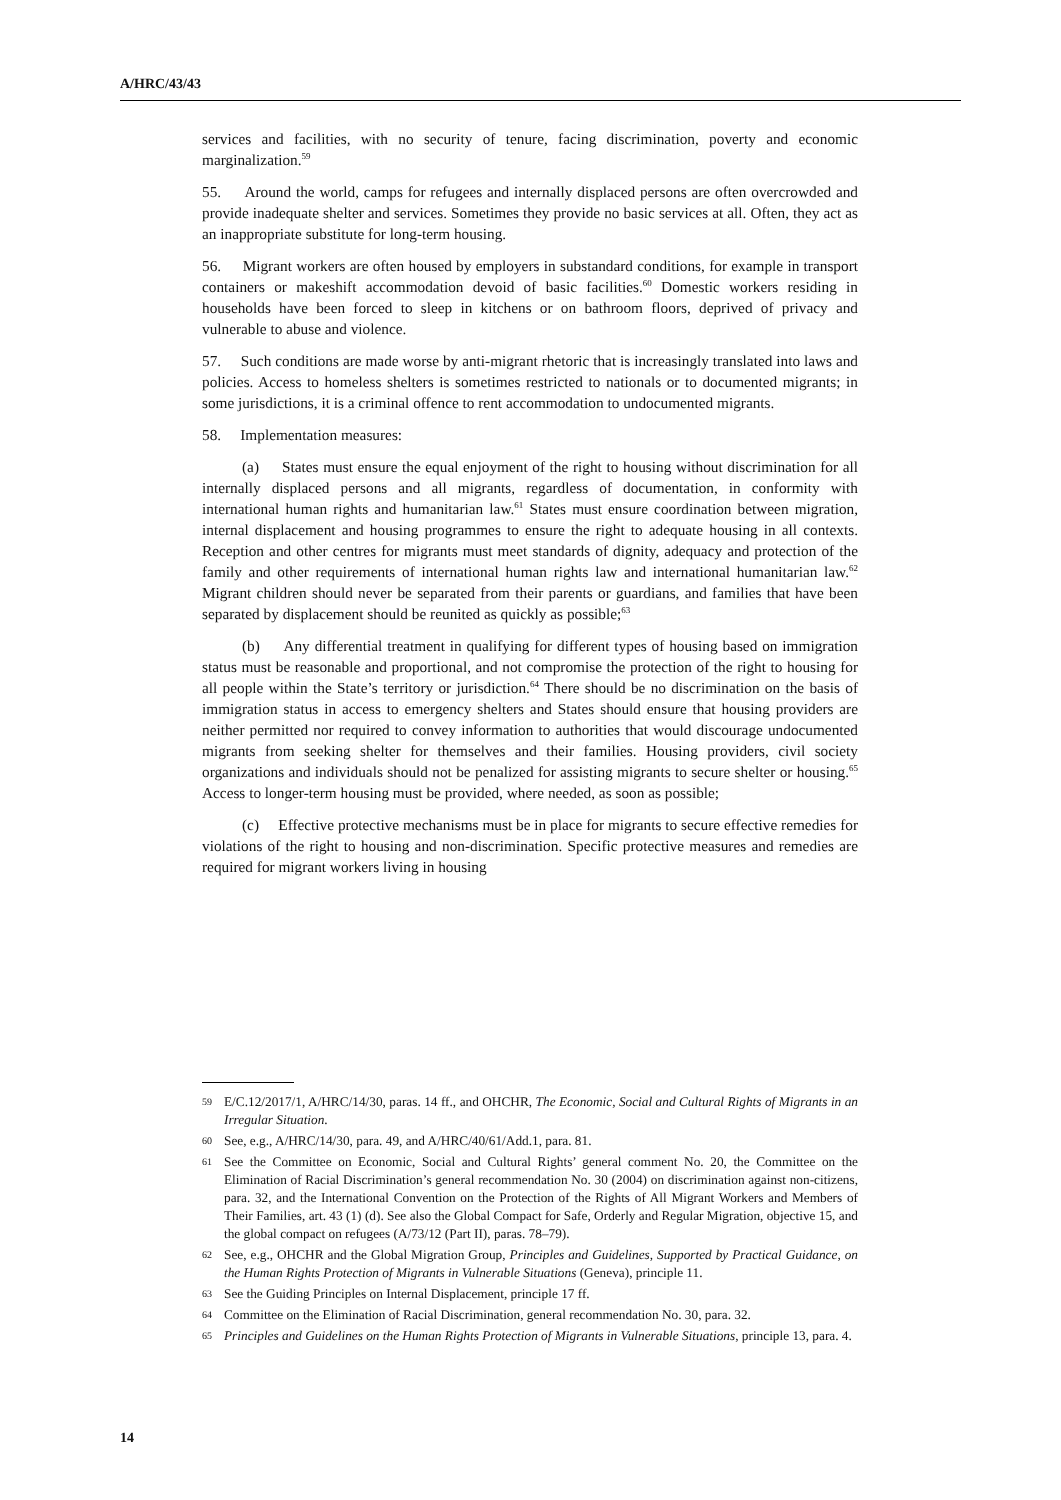A/HRC/43/43
services and facilities, with no security of tenure, facing discrimination, poverty and economic marginalization.<sup>59</sup>
55. Around the world, camps for refugees and internally displaced persons are often overcrowded and provide inadequate shelter and services. Sometimes they provide no basic services at all. Often, they act as an inappropriate substitute for long-term housing.
56. Migrant workers are often housed by employers in substandard conditions, for example in transport containers or makeshift accommodation devoid of basic facilities.<sup>60</sup> Domestic workers residing in households have been forced to sleep in kitchens or on bathroom floors, deprived of privacy and vulnerable to abuse and violence.
57. Such conditions are made worse by anti-migrant rhetoric that is increasingly translated into laws and policies. Access to homeless shelters is sometimes restricted to nationals or to documented migrants; in some jurisdictions, it is a criminal offence to rent accommodation to undocumented migrants.
58. Implementation measures:
(a) States must ensure the equal enjoyment of the right to housing without discrimination for all internally displaced persons and all migrants, regardless of documentation, in conformity with international human rights and humanitarian law.<sup>61</sup> States must ensure coordination between migration, internal displacement and housing programmes to ensure the right to adequate housing in all contexts. Reception and other centres for migrants must meet standards of dignity, adequacy and protection of the family and other requirements of international human rights law and international humanitarian law.<sup>62</sup> Migrant children should never be separated from their parents or guardians, and families that have been separated by displacement should be reunited as quickly as possible;<sup>63</sup>
(b) Any differential treatment in qualifying for different types of housing based on immigration status must be reasonable and proportional, and not compromise the protection of the right to housing for all people within the State’s territory or jurisdiction.<sup>64</sup> There should be no discrimination on the basis of immigration status in access to emergency shelters and States should ensure that housing providers are neither permitted nor required to convey information to authorities that would discourage undocumented migrants from seeking shelter for themselves and their families. Housing providers, civil society organizations and individuals should not be penalized for assisting migrants to secure shelter or housing.<sup>65</sup> Access to longer-term housing must be provided, where needed, as soon as possible;
(c) Effective protective mechanisms must be in place for migrants to secure effective remedies for violations of the right to housing and non-discrimination. Specific protective measures and remedies are required for migrant workers living in housing
59 E/C.12/2017/1, A/HRC/14/30, paras. 14 ff., and OHCHR, The Economic, Social and Cultural Rights of Migrants in an Irregular Situation.
60 See, e.g., A/HRC/14/30, para. 49, and A/HRC/40/61/Add.1, para. 81.
61 See the Committee on Economic, Social and Cultural Rights’ general comment No. 20, the Committee on the Elimination of Racial Discrimination’s general recommendation No. 30 (2004) on discrimination against non-citizens, para. 32, and the International Convention on the Protection of the Rights of All Migrant Workers and Members of Their Families, art. 43 (1) (d). See also the Global Compact for Safe, Orderly and Regular Migration, objective 15, and the global compact on refugees (A/73/12 (Part II), paras. 78–79).
62 See, e.g., OHCHR and the Global Migration Group, Principles and Guidelines, Supported by Practical Guidance, on the Human Rights Protection of Migrants in Vulnerable Situations (Geneva), principle 11.
63 See the Guiding Principles on Internal Displacement, principle 17 ff.
64 Committee on the Elimination of Racial Discrimination, general recommendation No. 30, para. 32.
65 Principles and Guidelines on the Human Rights Protection of Migrants in Vulnerable Situations, principle 13, para. 4.
14